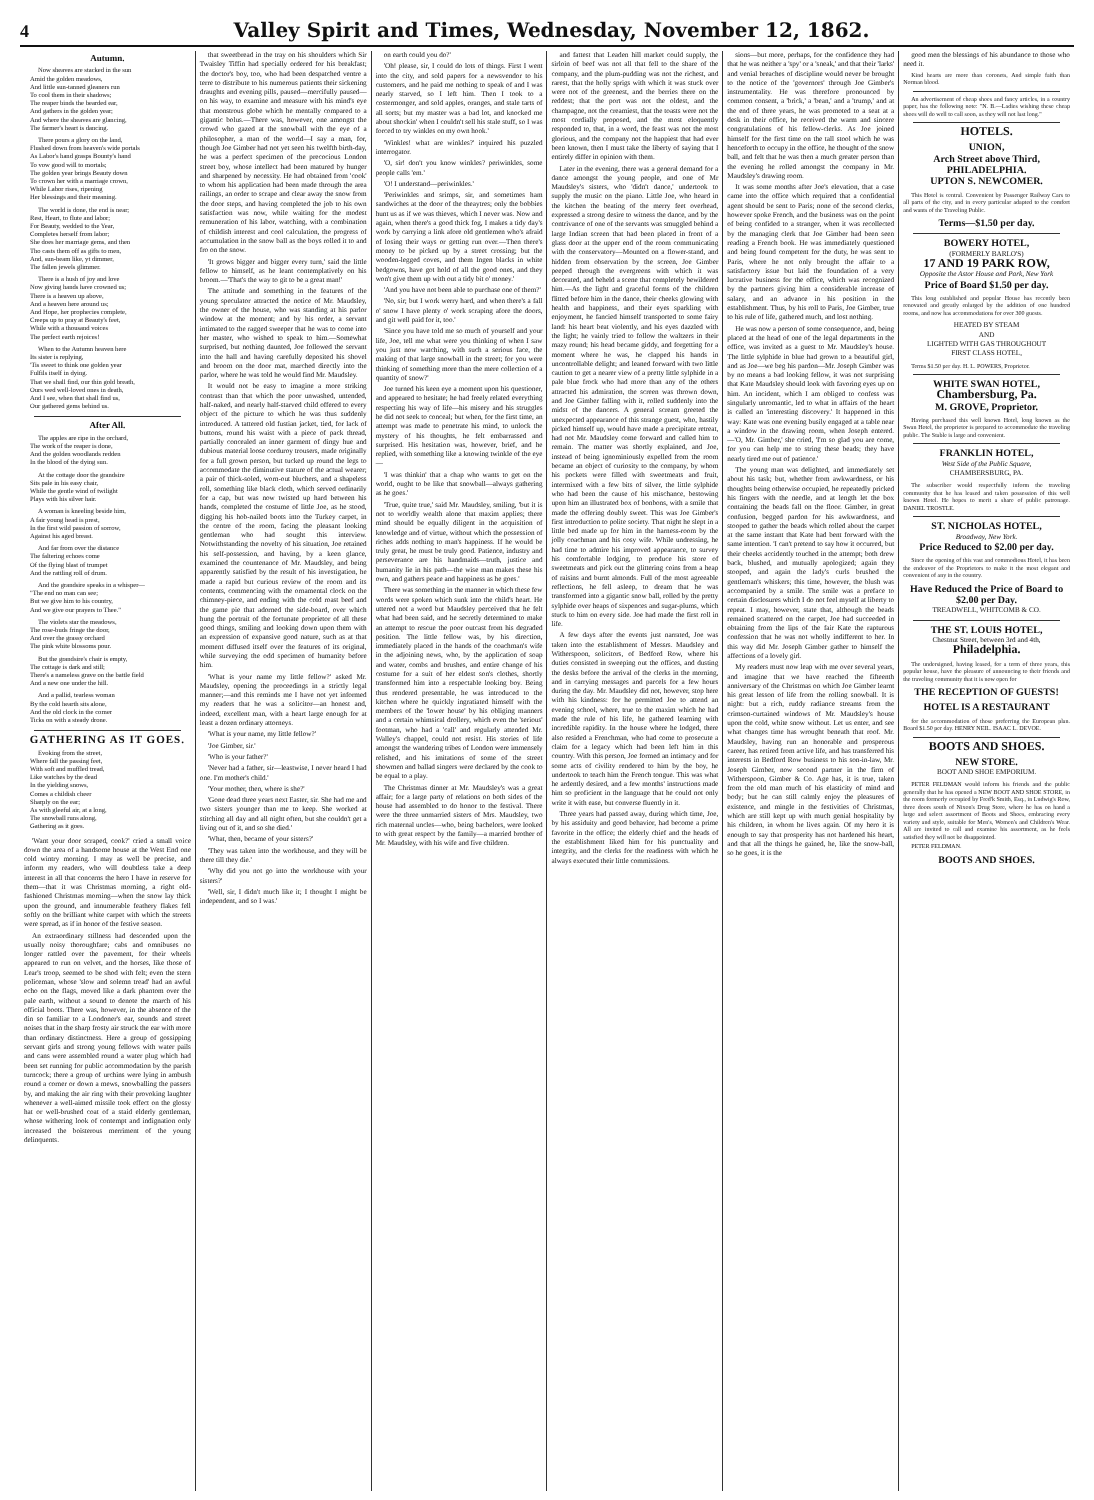4 Valley Spirit and Times, Wednesday, November 12, 1862.
Autumn.
Now sheaves are stacked in the sun
Amid the golden meadows,
And little sun-tanned gleaners run
To cool them in their shadows;
The reaper binds the bearded ear,
And gathers in the golden year;
And where the sheaves are glancing,
The farmer's heart is dancing.
There pours a glory on the land,
Flushed down from heaven's wide portals
As Labor's hand grasps Bounty's hand
To vow good will to mortals;
The golden year brings Beauty down
To crown her with a marriage crown,
While Labor rises, ripening
Her blessings and their meaning.
The world is done, the end is near;
Rest, Heart, to flute and labor;
For Beauty, wedded to the Year,
Completes herself from labor;
She does her marriage gems, and then
Tho casts them off as gifts to men,
And, sun-beam like, yt dimmer,
The fallen jewels glimmer.
There is a hush of joy and love
Now giving hands have crowned us;
There is a heaven up above,
And a heaven here around us;
And Hope, her prophecies complete,
Creeps up to pray at Beauty's feet,
While with a thousand voices
The perfect earth rejoices!
When to the Autumn heaven here
Its sister is replying,
'Tis sweet to think one golden year
Fulfils itself in dying.
That we shall find, our thin gold breath,
Ours wed well-loved ones in death,
And I see, when that shall find us,
Our gathered gems behind us.
After All.
The apples are ripe in the orchard,
The work of the reaper is done,
And the golden woodlands redden
In the blood of the dying sun.
At the cottage door the grandsire
Sits pale in his easy chair,
While the gentle wind of twilight
Plays with his silver hair.
A woman is kneeling beside him,
A fair young head is prest,
In the first wild passion of sorrow,
Against his aged breast.
And far from over the distance
The faltering echoes come
Of the flying blast of trumpet
And the rattling roll of drum.
And the grandsire speaks in a whisper—
"The end no man can see;
But we give him to his country,
And we give our prayers to Thee."
The violets star the meadows,
The rose-buds fringe the door,
And over the grassy orchard
The pink white blossoms pour.
But the grandsire's chair is empty,
The cottage is dark and still;
There's a nameless grave on the battle field
And a new one under the hill.
And a pallid, tearless woman
By the cold hearth sits alone,
And the old clock in the corner
Ticks on with a steady drone.
GATHERING AS IT GOES.
Evoking from the street,
Where fall the passing feet,
With soft and muffled tread,
Like watches by the dead
In the yielding snows,
Comes a childish cheer
Sharply on the ear;
As with gleeful air, at a long,
The snowball runs along,
Gathering as it goes.
'Want your door scraped, cook?' cried a small voice down the area of a handsome house at the West End one cold wintry morning. I may as well be precise, and inform my readers, who will doubtless take a deep interest in all that concerns the hero I have in reserve for them—that it was Christmas morning, a right old-fashioned Christmas morning—when the snow lay thick upon the ground, and innumerable feathery flakes fell softly on the brilliant white carpet with which the streets were spread, as if in honor of the festive season.
An extraordinary stillness had descended upon the usually noisy thoroughfare; cabs and omnibuses no longer rattled over the pavement, for their wheels appeared to run on velvet, and the horses, like those of Lear's troop, seemed to be shod with felt; even the stern policeman, whose 'slow and solemn tread' had an awful echo on the flags, moved like a dark phantom over the pale earth, without a sound to denote the march of his official boots. There was, however, in the absence of the din so familiar to a Londoner's ear, sounds and street noises that in the sharp frosty air struck the ear with more than ordinary distinctness. Here a group of gossipping servant girls and strong young fellows with water pails and cans were assembled round a water plug which had been set running for public accommodation by the parish turncock; there a group of urchins were lying in ambush round a corner or down a mews, snowballing the passers by, and making the air ring with their provoking laughter whenever a well-aimed missile took effect on the glossy hat or well-brushed coat of a staid elderly gentleman, whose withering look of contempt and indignation only increased the boisterous merriment of the young delinquents.
that sweetbread in the tray on his shoulders which Sir Twaisley Tiffin had specially ordered for his breakfast; the doctor's boy, too, who had been despatched ventre a terre to distribute to his numerous patients their sickening draughts and evening pills, paused—mercifully paused—on his way, to examine and measure with his mind's eye that monstrous globe which he mentally compared to a gigantic bolus.—There was, however, one amongst the crowd who gazed at the snowball with the eye of a philosopher, a man of the world—I say a man, for, though Joe Gimber had not yet seen his twelfth birth-day, he was a perfect specimen of the precocious London street boy, whose intellect had been matured by hunger and sharpened by necessity. He had obtained from 'cook' to whom his application had been made through the area railings, an order to scrape and clear away the snow from the door steps, and having completed the job to his own satisfaction was now, while waiting for the modest remuneration of his labor, watching, with a combination of childish interest and cool calculation, the progress of accumulation in the snow ball as the boys rolled it to and fro on the snow.
'It grows bigger and bigger every turn,' said the little fellow to himself, as he leant contemplatively on his broom.—'That's the way to git to be a great man!'
The attitude and something in the features of the young speculator attracted the notice of Mr. Maudsley, the owner of the house, who was standing at his parlor window at the moment; and by his order, a servant intimated to the ragged sweeper that he was to come into her master, who wished to speak to him.—Somewhat surprised, but nothing daunted, Joe followed the servant into the hall and having carefully deposited his shovel and broom on the door mat, marched directly into the parlor, where he was told he would find Mr. Maudsley.
It would not be easy to imagine a more striking contrast than that which the poor unwashed, untended, half-naked, and nearly half-starved child offered to every object of the picture to which he was thus suddenly introduced. A tattered old fustian jacket, tied, for lack of buttons, round his waist with a piece of pack thread, partially concealed an inner garment of dingy hue and dubious material loose corduroy trousers, made originally for a full grown person, but tucked up round the legs to accommodate the diminutive stature of the actual wearer; a pair of thick-soled, worn-out bluchers, and a shapeless roll, something like black cloth, which served ordinarily for a cap, but was now twisted up hard between his hands, completed the costume of little Joe, as he stood, digging his hob-nailed boots into the Turkey carpet, in the centre of the room, facing the pleasant looking gentleman who had sought this interview. Notwithstanding the novelty of his situation, Joe retained his self-possession, and having, by a keen glance, examined the countenance of Mr. Maudsley, and being apparently satisfied by the result of his investigation, he made a rapid but curious review of the room and its contents, commencing with the ornamental clock on the chimney-piece, and ending with the cold roast beef and the game pie that adorned the side-board, over which hung the portrait of the fortunate proprietor of all these good things, smiling and looking down upon them with an expression of expansive good nature, such as at that moment diffused itself over the features of its original, while surveying the odd specimen of humanity before him.
'What is your name my little fellow?' asked Mr. Maudsley, opening the proceedings in a strictly legal manner;—and this reminds me I have not yet informed my readers that he was a solicitor—an honest and, indeed, excellent man, with a heart large enough for at least a dozen ordinary attorneys.
'What is your name, my little fellow?'
'Joe Gimber, sir.'
'Who is your father?'
'Never had a father, sir—leastwise, I never heard I had one. I'm mother's child.'
'Your mother, then, where is she?'
'Gone dead three years next Easter, sir. She had me and two sisters younger than me to keep. She worked at stitching all day and all night often, but she couldn't get a living out of it, and so she died.'
'What, then, became of your sisters?'
'They was taken into the workhouse, and they will be there till they die.'
'Why did you not go into the workhouse with your sisters?'
'Well, sir, I didn't much like it; I thought I might be independent, and so I was.'
on earth could you do?'
'Oh! please, sir, I could do lots of things. First I went into the city, and sold papers for a newsvendor to his customers, and he paid me nothing to speak of and I was nearly starved, so I left him. Then I took to a costermonger, and sold apples, oranges, and stale tarts of all sorts; but my master was a bad lot, and knocked me about shockin' when I couldn't sell his stale stuff, so I was forced to try winkles on my own hook.'
'Winkles! what are winkles?' inquired his puzzled interrogator.
'O, sir! don't you know winkles? periwinkles, some people calls 'em.'
'O! I understand—periwinkles.'
'Periwinkles and srimps, sir, and sometimes ham sandwiches at the door of the theaytres; only the bobbies hunt us as if we was thieves, which I never was. Now and again, when there's a good thick fog, I makes a tidy day's work by carrying a link afore old gentlemen who's afraid of losing their ways or getting run over.—Then there's money to be picked up by a street crossing; but the wooden-legged coves, and them Ingen blacks in white bedgowns, have got hold of all the good ones, and they won't give them up with out a tidy bit o' money.'
'And you have not been able to purchase one of them?'
'No, sir; but I work werry hard, and when there's a fall o' snow I have plenty o' work scraping afore the doors, and git well paid for it, too.'
'Since you have told me so much of yourself and your life, Joe, tell me what were you thinking of when I saw you just now watching, with such a serious face, the making of that large snowball in the street; for you were thinking of something more than the mere collection of a quantity of snow?'
Joe turned his keen eye a moment upon his questioner, and appeared to hesitate; he had freely related everything respecting his way of life—his misery and his struggles he did not seek to conceal; but when, for the first time, an attempt was made to penetrate his mind, to unlock the mystery of his thoughts, he felt embarrassed and surprised. His hesitation was, however, brief, and he replied, with something like a knowing twinkle of the eye—
'I was thinkin' that a chap who wants to get on the world, ought to be like that snowball—always gathering as he goes.'
'True, quite true,' said Mr. Maudsley, smiling, 'but it is not to worldly wealth alone that maxim applies; there mind should be equally diligent in the acquisition of knowledge and of virtue, without which the possession of riches adds nothing to man's happiness. If he would be truly great, he must be truly good. Patience, industry and perseverance are his handmaids—truth, justice and humanity lie in his path—the wise man makes these his own, and gathers peace and happiness as he goes.'
There was something in the manner in which these few words were spoken which sunk into the child's heart. He uttered not a word but Maudsley perceived that he felt what had been said, and he secretly determined to make an attempt to rescue the poor outcast from his degraded position. The little fellow was, by his direction, immediately placed in the hands of the coachman's wife in the adjoining news, who, by the application of soap and water, combs and brushes, and entire change of his costume for a suit of her eldest son's clothes, shortly transformed him into a respectable looking boy. Being thus rendered presentable, he was introduced to the kitchen where he quickly ingratiated himself with the members of the 'lower house' by his obliging manners and a certain whimsical drollery, which even the 'serious' footman, who had a 'call' and regularly attended Mr. Walley's chappel, could not resist. His stories of life amongst the wandering tribes of London were immensely relished, and his imitations of some of the street showmen and ballad singers were declared by the cook to be equal to a play.
The Christmas dinner at Mr. Maudsley's was a great affair; for a large party of relations on both sides of the house had assembled to do honor to the festival. There were the three unmarried sisters of Mrs. Maudsley, two rich maternal uncles—who, being bachelors, were looked to with great respect by the family—a married brother of Mr. Maudsley, with his wife and five children.
and fattest that Leaden hill market could supply, the sirloin of beef was not all that fell to the share of the company, and the plum-pudding was not the richest, and rarest, that the holly sprigs with which it was stuck over were not of the greenest, and the berries there on the reddest; that the port was not the oldest, and the champagne, not the creamiest, that the toasts were not the most cordially proposed, and the most eloquently responded to, that, in a word, the feast was not the most glorious, and the company not the happiest that had ever been known, then I must take the liberty of saying that I entirely differ in opinion with them.
Later in the evening, there was a general demand for a dance amongst the young people, and one of Mr Maudsley's sisters, who 'didn't dance,' undertook to supply the music on the piano. Little Joe, who heard in the kitchen the beating of the merry feet overhead, expressed a strong desire to witness the dance, and by the contrivance of one of the servants was smuggled behind a large Indian screen that had been placed in front of a glass door at the upper end of the room communicating with the conservatory—Mounted on a flower-stand, and hidden from observation by the screen, Joe Gimber peeped through the evergreens with which it was decorated, and beheld a scene that completely bewildered him.—As the light and graceful forms of the children flitted before him in the dance, their cheeks glowing with health and happiness, and their eyes sparkling with enjoyment, he fancied himself transported to some fairy land: his heart beat violently, and his eyes dazzled with the light; he vainly tried to follow the waltzers in their mazy round; his head became giddy, and forgetting for a moment where he was, he clapped his hands in uncontrollable delight; and leaned forward with two little caution to get a nearer view of a pretty little sylphide in a pale blue frock who had more than any of the others attracted his admiration, the screen was thrown down, and Joe Gimber falling with it, rolled suddenly into the midst of the dancers. A general scream greeted the unexpected appearance of this strange guest, who, hastily picked himself up, would have made a precipitate retreat, had not Mr. Maudsley come forward and called him to remain. The matter was shortly explained, and Joe, instead of being ignominiously expelled from the room became an object of curiosity to the company, by whom his pockets were filled with sweetmeats and fruit, intermixed with a few bits of silver, the little sylphide who had been the cause of his mischance, bestowing upon him an illustrated box of bonbons, with a smile that made the offering doubly sweet. This was Joe Gimber's first introduction to polite society. That night he slept in a little bed made up for him in the harness-room by the jolly coachman and his cosy wife. While undressing, he had time to admire his improved appearance, to survey his comfortable lodging, to produce his store of sweetmeats and pick out the glittering coins from a heap of raisins and burnt almonds. Full of the most agreeable reflections, he fell asleep, to dream that he was transformed into a gigantic snow ball, rolled by the pretty sylphide over heaps of sixpences and sugar-plums, which stuck to him on every side. Joe had made the first roll in life.
A few days after the events just narrated, Joe was taken into the establishment of Messrs. Maudsley and Witherspoon, solicitors, of Bedford Row, where his duties consisted in sweeping out the offices, and dusting the desks before the arrival of the clerks in the morning, and in carrying messages and parcels for a few hours during the day. Mr. Maudsley did not, however, stop here with his kindness: for he permitted Joe to attend an evening school, where, true to the maxim which he had made the rule of his life, he gathered learning with incredible rapidity. In the house where he lodged, there also resided a Frenchman, who had come to prosecute a claim for a legacy which had been left him in this country. With this person, Joe formed an intimacy and for some acts of civility rendered to him by the boy, he undertook to teach him the French tongue. This was what he ardently desired, and a few months' instructions made him so proficient in the language that he could not only write it with ease, but converse fluently in it.
Three years had passed away, during which time, Joe, by his assiduity and good behavior, had become a prime favorite in the office; the elderly chief and the heads of the establishment liked him for his punctuality and integrity, and the clerks for the readiness with which he always executed their little commissions.
sions—but more, perhaps, for the confidence they had that he was neither a 'spy' or a 'sneak,' and that their 'larks' and venial breaches of discipline would never be brought to the notice of the 'governors' through Joe Gimber's instrumentality. He was therefore pronounced by common consent, a 'brick,' a 'bean,' and a 'trump,' and at the end of three years, he was promoted to a seat at a desk in their office, he received the warm and sincere congratulations of his fellow-clerks. As Joe joined himself for the first time on the tall stool which he was henceforth to occupy in the office, he thought of the snow ball, and felt that he was then a much greater person than the evening he rolled amongst the company in Mr. Maudsley's drawing room.
It was some months after Joe's elevation, that a case came into the office which required that a confidential agent should be sent to Paris; none of the second clerks, however spoke French, and the business was on the point of being confided to a stranger, when it was recollected by the managing clerk that Joe Gimber had been seen reading a French book. He was immediately questioned and being found competent for the duty, he was sent to Paris, where he not only brought the affair to a satisfactory issue but laid the foundation of a very lucrative business for the office, which was recognized by the partners giving him a considerable increase of salary, and an advance in his position in the establishment. Thus, by his roll to Paris, Joe Gimber, true to his rule of life, gathered much, and lost nothing.
He was now a person of some consequence, and, being placed at the head of one of the legal departments in the office, was invited as a guest to Mr. Maudsley's house. The little sylphide in blue had grown to a beautiful girl, and as Joe—we beg his pardon—Mr. Joseph Gimber was by no means a bad looking fellow, it was not surprising that Kate Maudsley should look with favoring eyes up on him. An incident, which I am obliged to confess was singularly unromantic, led to what in affairs of the heart is called an 'interesting discovery.' It happened in this way: Kate was one evening busily engaged at a table near a window in the drawing room, when Joseph entered.—'O, Mr. Gimber,' she cried, 'I'm so glad you are come, for you can help me to string these beads; they have nearly tired me out of patience.'
The young man was delighted, and immediately set about his task; but, whether from awkwardness, or his thoughts being otherwise occupied, he repeatedly pricked his fingers with the needle, and at length let the box containing the beads fall on the floor. Gimber, in great confusion, begged pardon for his awkwardness, and stooped to gather the beads which rolled about the carpet at the same instant that Kate had bent forward with the same intention. 'I can't pretend to say how it occurred, but their cheeks accidently touched in the attempt; both drew back, blushed, and mutually apologized; again they stooped, and again the lady's curls brushed the gentleman's whiskers; this time, however, the blush was accompanied by a smile. The smile was a preface to certain disclosures which I do not feel myself at liberty to repeat. I may, however, state that, although the beads remained scattered on the carpet, Joe had succeeded in obtaining from the lips of the fair Kate the rapturous confession that he was not wholly indifferent to her. In this way did Mr. Joseph Gimber gather to himself the affections of a lovely girl.
My readers must now leap with me over several years, and imagine that we have reached the fifteenth anniversary of the Christmas on which Joe Gimber learnt his great lesson of life from the rolling snowball. It is night: but a rich, ruddy radiance streams from the crimson-curtained windows of Mr. Maudsley's house upon the cold, white snow without. Let us enter, and see what changes time has wrought beneath that roof. Mr. Maudsley, having run an honorable and prosperous career, has retired from active life, and has transferred his interests in Bedford Row business to his son-in-law, Mr. Joseph Gimber, now second partner in the firm of Witherspoon, Gimber & Co. Age has, it is true, taken from the old man much of his elasticity of mind and body; but he can still calmly enjoy the pleasures of existence, and mingle in the festivities of Christmas, which are still kept up with much genial hospitality by his children, in whom he lives again. Of my hero it is enough to say that prosperity has not hardened his heart, and that all the things he gained, he, like the snow-ball, so he goes, it is the
good men the blessings of his abundance to those who need it.
Kind hearts are more than coronets, And simple faith than Norman blood.
An advertisement of cheap shoes and fancy articles, in a country paper, has the following note: "N. B.—Ladies wishing these cheap shoes will do well to call soon, as they will not last long."
HOTELS.
UNION,
Arch Street above Third,
PHILADELPHIA.
UPTON S. NEWCOMER.
This Hotel is central. Convenient by Passenger Railway Cars to all parts of the city, and in every particular adapted to the comfort and wants of the Traveling Public.
Terms—$1.50 per day.
BOWERY HOTEL,
(FORMERLY BARLO'S)
17 AND 19 PARK ROW,
Opposite the Astor House and Park, New York
Price of Board $1.50 per day.
This long established and popular House has recently been renovated and greatly enlarged by the addition of one hundred rooms, and now has accommodations for over 300 guests.
HEATED BY STEAM
AND
LIGHTED WITH GAS THROUGHOUT
FIRST CLASS HOTEL,
Terms $1.50 per day. H. L. POWERS, Proprietor.
WHITE SWAN HOTEL,
Chambersburg, Pa.
M. GROVE, Proprietor.
Having purchased this well known Hotel, long known as the Swan Hotel, the proprietor is prepared to accommodate the traveling public. The Stable is large and convenient.
FRANKLIN HOTEL,
West Side of the Public Square,
CHAMBERSBURG, PA.
The subscriber would respectfully inform the traveling community that he has leased and taken possession of this well known Hotel. He hopes to merit a share of public patronage. DANIEL TROSTLE.
ST. NICHOLAS HOTEL,
Broadway, New York.
Price Reduced to $2.00 per day.
Since the opening of this vast and commodious Hotel, it has been the endeavor of the Proprietors to make it the most elegant and convenient of any in the country.
Have Reduced the Price of Board to $2.00 per Day.
TREADWELL, WHITCOMB & CO.
THE ST. LOUIS HOTEL,
Chestnut Street, between 3rd and 4th,
Philadelphia.
The undersigned, having leased, for a term of three years, this popular house, have the pleasure of announcing to their friends and the traveling community that it is now open for
THE RECEPTION OF GUESTS!
HOTEL IS A RESTAURANT
for the accommodation of those preferring the European plan. Board $1.50 per day. HENRY NEIL. ISAAC L. DEVOE.
BOOTS AND SHOES.
NEW STORE.
BOOT AND SHOE EMPORIUM.
PETER FELDMAN would inform his friends and the public generally that he has opened a NEW BOOT AND SHOE STORE, in the room formerly occupied by Fred'k Smith, Esq., in Ludwig's Row, three doors south of Nixon's Drug Store, where he has on hand a large and select assortment of Boots and Shoes, embracing every variety and style, suitable for Men's, Women's and Children's Wear. All are invited to call and examine his assortment, as he feels satisfied they will not be disappointed.
PETER FELDMAN.
BOOTS AND SHOES.